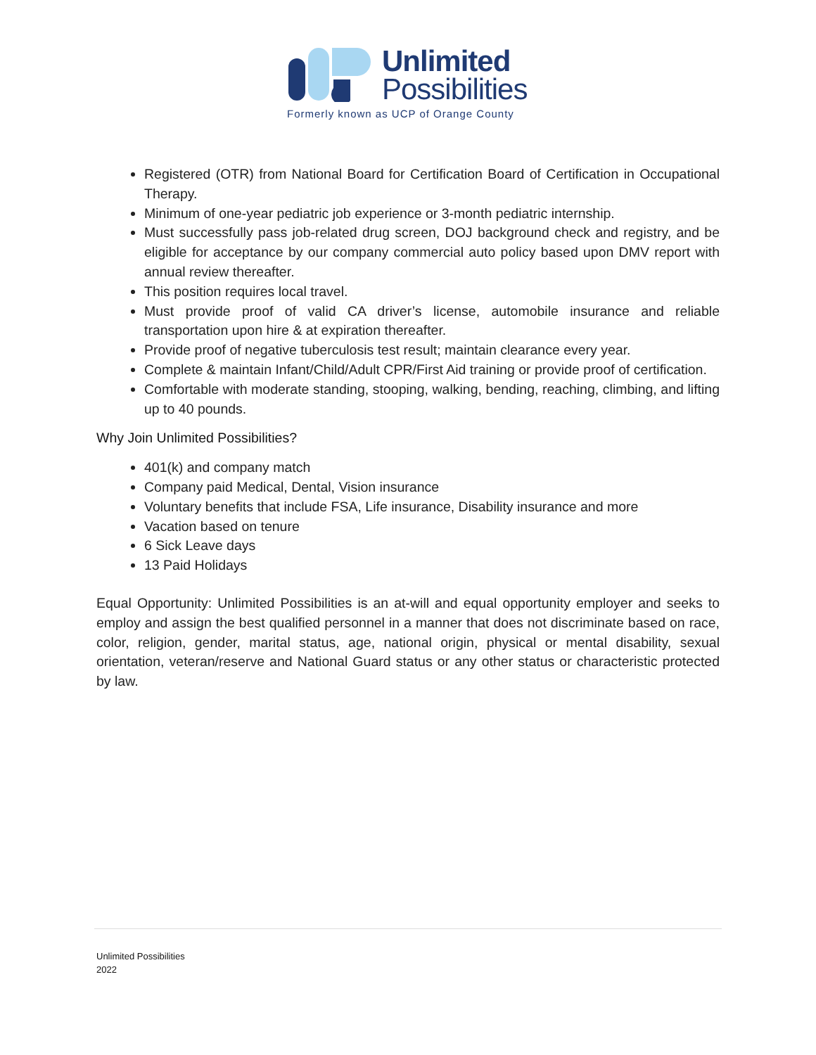Unlimited
Possibilities
Formerly known as UCP of Orange County
Registered (OTR) from National Board for Certification Board of Certification in Occupational Therapy.
Minimum of one-year pediatric job experience or 3-month pediatric internship.
Must successfully pass job-related drug screen, DOJ background check and registry, and be eligible for acceptance by our company commercial auto policy based upon DMV report with annual review thereafter.
This position requires local travel.
Must provide proof of valid CA driver’s license, automobile insurance and reliable transportation upon hire & at expiration thereafter.
Provide proof of negative tuberculosis test result; maintain clearance every year.
Complete & maintain Infant/Child/Adult CPR/First Aid training or provide proof of certification.
Comfortable with moderate standing, stooping, walking, bending, reaching, climbing, and lifting up to 40 pounds.
Why Join Unlimited Possibilities?
401(k) and company match
Company paid Medical, Dental, Vision insurance
Voluntary benefits that include FSA, Life insurance, Disability insurance and more
Vacation based on tenure
6 Sick Leave days
13 Paid Holidays
Equal Opportunity: Unlimited Possibilities is an at-will and equal opportunity employer and seeks to employ and assign the best qualified personnel in a manner that does not discriminate based on race, color, religion, gender, marital status, age, national origin, physical or mental disability, sexual orientation, veteran/reserve and National Guard status or any other status or characteristic protected by law.
Unlimited Possibilities
2022